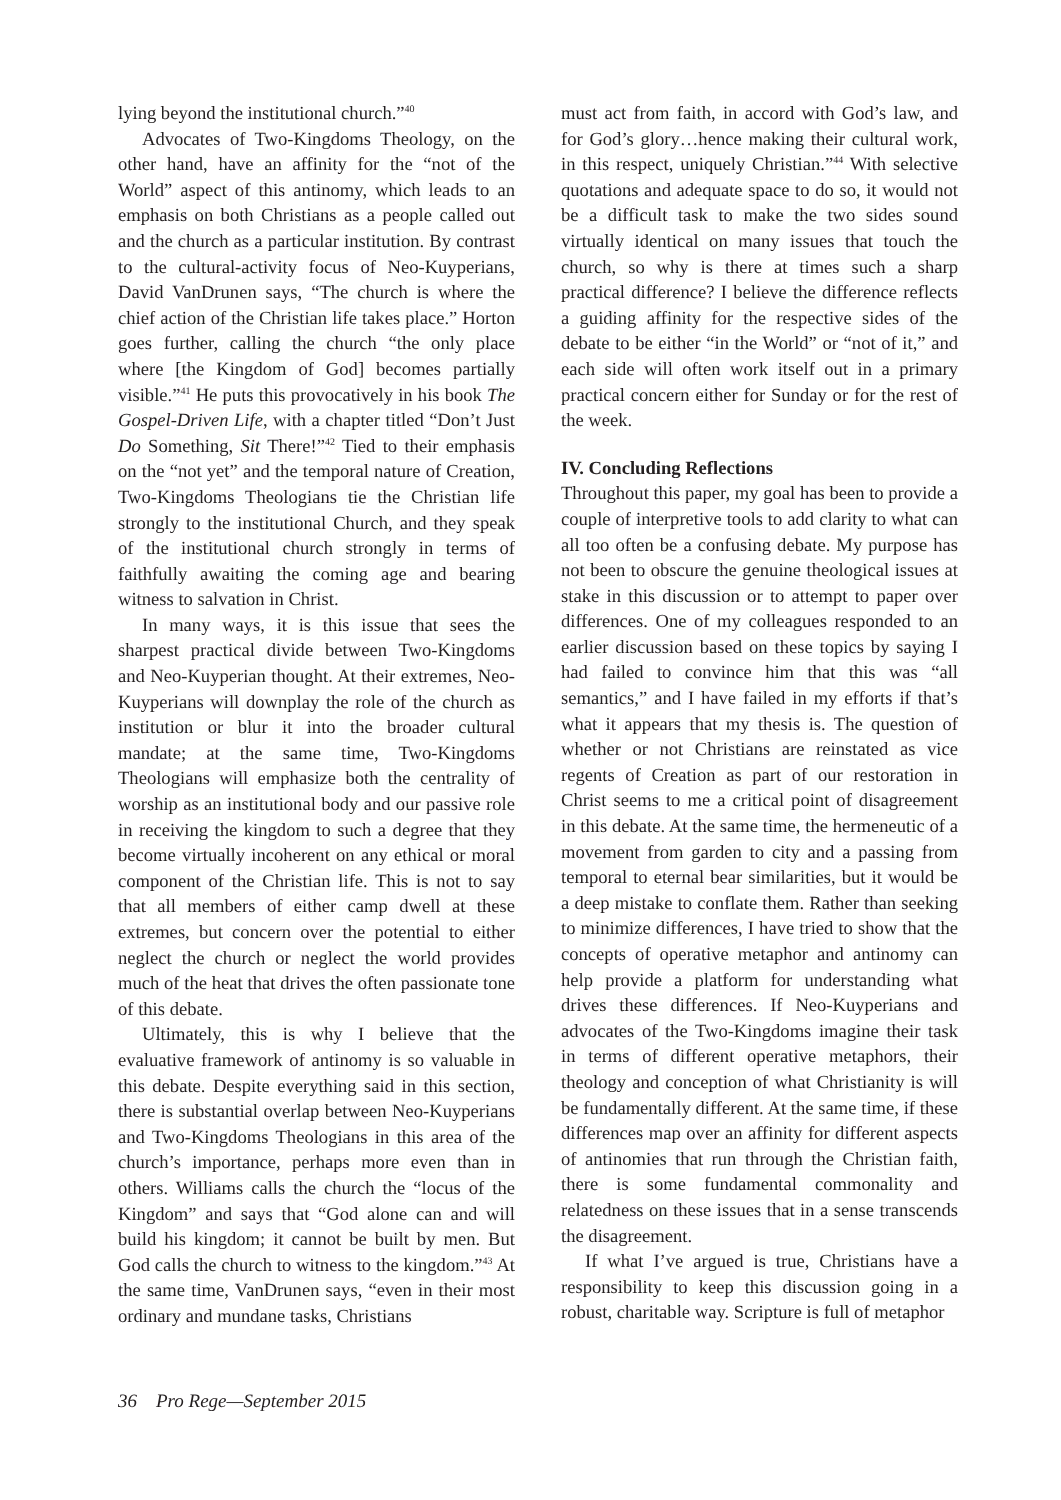lying beyond the institutional church.”<sup>40</sup>
Advocates of Two-Kingdoms Theology, on the other hand, have an affinity for the “not of the World” aspect of this antinomy, which leads to an emphasis on both Christians as a people called out and the church as a particular institution. By contrast to the cultural-activity focus of Neo-Kuyperians, David VanDrunen says, “The church is where the chief action of the Christian life takes place.” Horton goes further, calling the church “the only place where [the Kingdom of God] becomes partially visible.”<sup>41</sup> He puts this provocatively in his book The Gospel-Driven Life, with a chapter titled “Don’t Just Do Something, Sit There!”<sup>42</sup> Tied to their emphasis on the “not yet” and the temporal nature of Creation, Two-Kingdoms Theologians tie the Christian life strongly to the institutional Church, and they speak of the institutional church strongly in terms of faithfully awaiting the coming age and bearing witness to salvation in Christ.
In many ways, it is this issue that sees the sharpest practical divide between Two-Kingdoms and Neo-Kuyperian thought. At their extremes, Neo-Kuyperians will downplay the role of the church as institution or blur it into the broader cultural mandate; at the same time, Two-Kingdoms Theologians will emphasize both the centrality of worship as an institutional body and our passive role in receiving the kingdom to such a degree that they become virtually incoherent on any ethical or moral component of the Christian life. This is not to say that all members of either camp dwell at these extremes, but concern over the potential to either neglect the church or neglect the world provides much of the heat that drives the often passionate tone of this debate.
Ultimately, this is why I believe that the evaluative framework of antinomy is so valuable in this debate. Despite everything said in this section, there is substantial overlap between Neo-Kuyperians and Two-Kingdoms Theologians in this area of the church’s importance, perhaps more even than in others. Williams calls the church the “locus of the Kingdom” and says that “God alone can and will build his kingdom; it cannot be built by men. But God calls the church to witness to the kingdom.”<sup>43</sup> At the same time, VanDrunen says, “even in their most ordinary and mundane tasks, Christians
must act from faith, in accord with God’s law, and for God’s glory…hence making their cultural work, in this respect, uniquely Christian.”<sup>44</sup> With selective quotations and adequate space to do so, it would not be a difficult task to make the two sides sound virtually identical on many issues that touch the church, so why is there at times such a sharp practical difference? I believe the difference reflects a guiding affinity for the respective sides of the debate to be either “in the World” or “not of it,” and each side will often work itself out in a primary practical concern either for Sunday or for the rest of the week.
IV. Concluding Reflections
Throughout this paper, my goal has been to provide a couple of interpretive tools to add clarity to what can all too often be a confusing debate. My purpose has not been to obscure the genuine theological issues at stake in this discussion or to attempt to paper over differences. One of my colleagues responded to an earlier discussion based on these topics by saying I had failed to convince him that this was “all semantics,” and I have failed in my efforts if that’s what it appears that my thesis is. The question of whether or not Christians are reinstated as vice regents of Creation as part of our restoration in Christ seems to me a critical point of disagreement in this debate. At the same time, the hermeneutic of a movement from garden to city and a passing from temporal to eternal bear similarities, but it would be a deep mistake to conflate them. Rather than seeking to minimize differences, I have tried to show that the concepts of operative metaphor and antinomy can help provide a platform for understanding what drives these differences. If Neo-Kuyperians and advocates of the Two-Kingdoms imagine their task in terms of different operative metaphors, their theology and conception of what Christianity is will be fundamentally different. At the same time, if these differences map over an affinity for different aspects of antinomies that run through the Christian faith, there is some fundamental commonality and relatedness on these issues that in a sense transcends the disagreement.
If what I’ve argued is true, Christians have a responsibility to keep this discussion going in a robust, charitable way. Scripture is full of metaphor
36 Pro Rege—September 2015